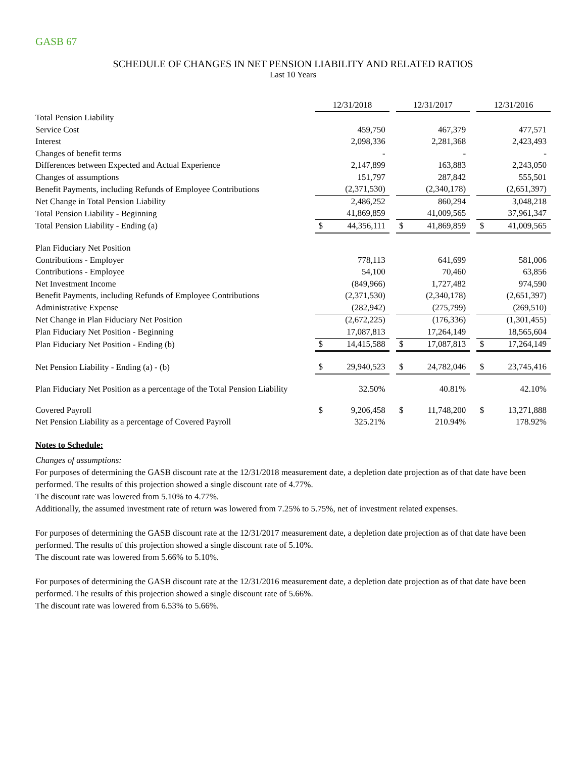GASB 67
SCHEDULE OF CHANGES IN NET PENSION LIABILITY AND RELATED RATIOS
Last 10 Years
| | 12/31/2018 | | | 12/31/2017 | | | 12/31/2016 | |
| Total Pension Liability | | | | | | | | |
| Service Cost | | 459,750 | | | 467,379 | | | 477,571 |
| Interest | | 2,098,336 | | | 2,281,368 | | | 2,423,493 |
| Changes of benefit terms | | - | | | - | | | - |
| Differences between Expected and Actual Experience | | 2,147,899 | | | 163,883 | | | 2,243,050 |
| Changes of assumptions | | 151,797 | | | 287,842 | | | 555,501 |
| Benefit Payments, including Refunds of Employee Contributions | | (2,371,530) | | | (2,340,178) | | | (2,651,397) |
| Net Change in Total Pension Liability | | 2,486,252 | | | 860,294 | | | 3,048,218 |
| Total Pension Liability - Beginning | | 41,869,859 | | | 41,009,565 | | | 37,961,347 |
| Total Pension Liability - Ending (a) | $ | 44,356,111 | | $ | 41,869,859 | | $ | 41,009,565 |
| Plan Fiduciary Net Position | | | | | | | | |
| Contributions - Employer | | 778,113 | | | 641,699 | | | 581,006 |
| Contributions - Employee | | 54,100 | | | 70,460 | | | 63,856 |
| Net Investment Income | | (849,966) | | | 1,727,482 | | | 974,590 |
| Benefit Payments, including Refunds of Employee Contributions | | (2,371,530) | | | (2,340,178) | | | (2,651,397) |
| Administrative Expense | | (282,942) | | | (275,799) | | | (269,510) |
| Net Change in Plan Fiduciary Net Position | | (2,672,225) | | | (176,336) | | | (1,301,455) |
| Plan Fiduciary Net Position - Beginning | | 17,087,813 | | | 17,264,149 | | | 18,565,604 |
| Plan Fiduciary Net Position - Ending (b) | $ | 14,415,588 | | $ | 17,087,813 | | $ | 17,264,149 |
| Net Pension Liability - Ending (a) - (b) | $ | 29,940,523 | | $ | 24,782,046 | | $ | 23,745,416 |
| Plan Fiduciary Net Position as a percentage of the Total Pension Liability | | 32.50% | | | 40.81% | | | 42.10% |
| Covered Payroll | $ | 9,206,458 | | $ | 11,748,200 | | $ | 13,271,888 |
| Net Pension Liability as a percentage of Covered Payroll | | 325.21% | | | 210.94% | | | 178.92% |
Notes to Schedule:
Changes of assumptions:
For purposes of determining the GASB discount rate at the 12/31/2018 measurement date, a depletion date projection as of that date have been performed. The results of this projection showed a single discount rate of 4.77%.
The discount rate was lowered from 5.10% to 4.77%.
Additionally, the assumed investment rate of return was lowered from 7.25% to 5.75%, net of investment related expenses.
For purposes of determining the GASB discount rate at the 12/31/2017 measurement date, a depletion date projection as of that date have been performed. The results of this projection showed a single discount rate of 5.10%.
The discount rate was lowered from 5.66% to 5.10%.
For purposes of determining the GASB discount rate at the 12/31/2016 measurement date, a depletion date projection as of that date have been performed. The results of this projection showed a single discount rate of 5.66%.
The discount rate was lowered from 6.53% to 5.66%.